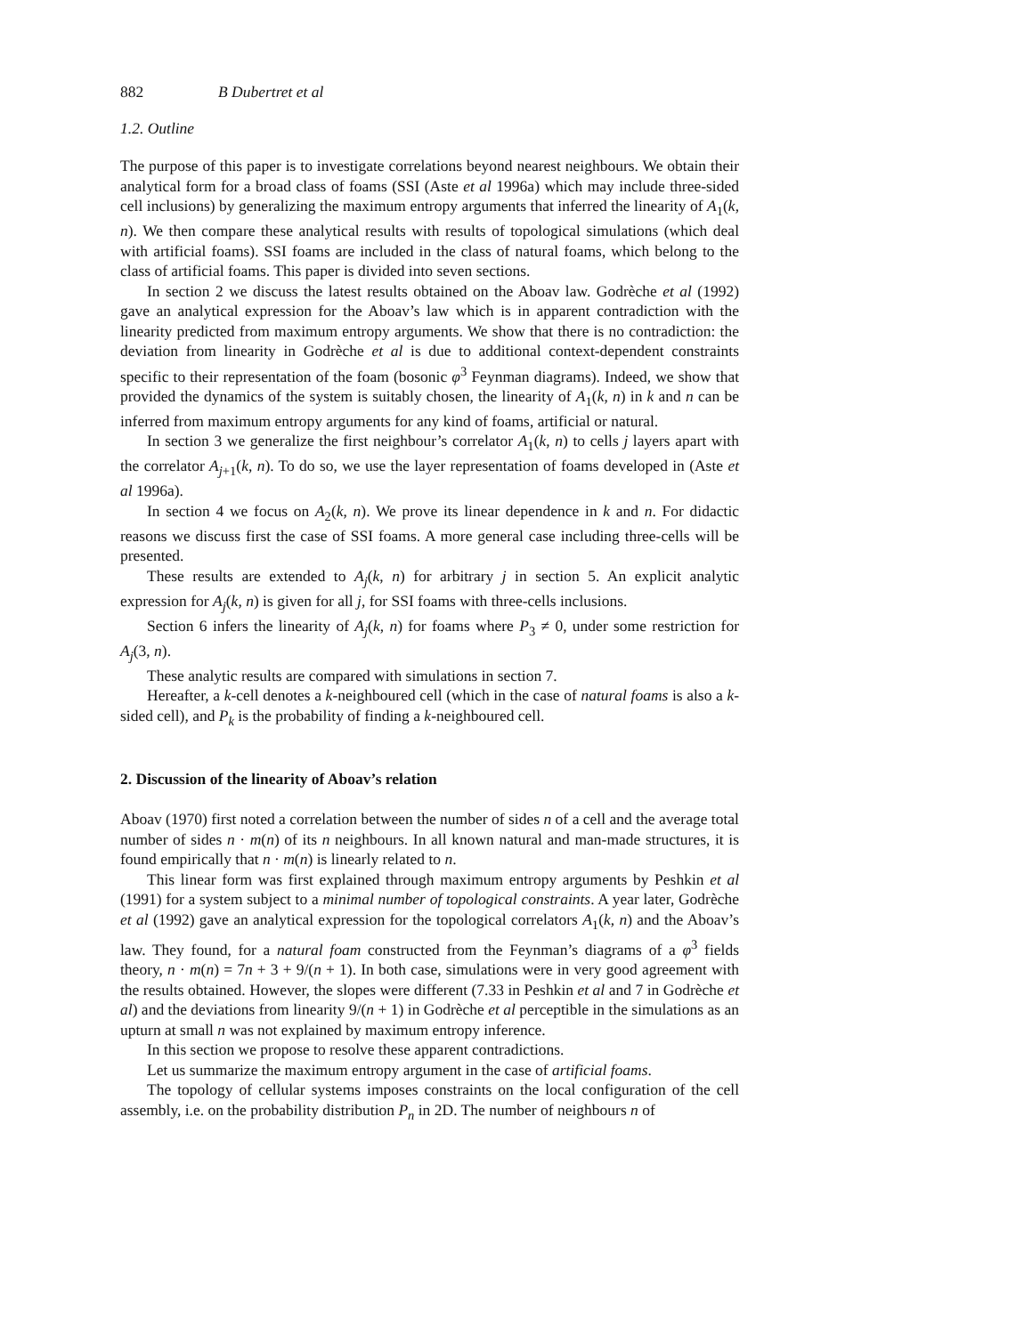882 B Dubertret et al
1.2. Outline
The purpose of this paper is to investigate correlations beyond nearest neighbours. We obtain their analytical form for a broad class of foams (SSI (Aste et al 1996a) which may include three-sided cell inclusions) by generalizing the maximum entropy arguments that inferred the linearity of A<sub>1</sub>(k, n). We then compare these analytical results with results of topological simulations (which deal with artificial foams). SSI foams are included in the class of natural foams, which belong to the class of artificial foams. This paper is divided into seven sections.
In section 2 we discuss the latest results obtained on the Aboav law. Godrèche et al (1992) gave an analytical expression for the Aboav’s law which is in apparent contradiction with the linearity predicted from maximum entropy arguments. We show that there is no contradiction: the deviation from linearity in Godrèche et al is due to additional context-dependent constraints specific to their representation of the foam (bosonic φ<sup>3</sup> Feynman diagrams). Indeed, we show that provided the dynamics of the system is suitably chosen, the linearity of A<sub>1</sub>(k, n) in k and n can be inferred from maximum entropy arguments for any kind of foams, artificial or natural.
In section 3 we generalize the first neighbour’s correlator A<sub>1</sub>(k, n) to cells j layers apart with the correlator A<sub>j+1</sub>(k, n). To do so, we use the layer representation of foams developed in (Aste et al 1996a).
In section 4 we focus on A<sub>2</sub>(k, n). We prove its linear dependence in k and n. For didactic reasons we discuss first the case of SSI foams. A more general case including three-cells will be presented.
These results are extended to A<sub>j</sub>(k, n) for arbitrary j in section 5. An explicit analytic expression for A<sub>j</sub>(k, n) is given for all j, for SSI foams with three-cells inclusions.
Section 6 infers the linearity of A<sub>j</sub>(k, n) for foams where P<sub>3</sub> ≠ 0, under some restriction for A<sub>j</sub>(3, n).
These analytic results are compared with simulations in section 7.
Hereafter, a k-cell denotes a k-neighboured cell (which in the case of natural foams is also a k-sided cell), and P<sub>k</sub> is the probability of finding a k-neighboured cell.
2. Discussion of the linearity of Aboav’s relation
Aboav (1970) first noted a correlation between the number of sides n of a cell and the average total number of sides n · m(n) of its n neighbours. In all known natural and man-made structures, it is found empirically that n · m(n) is linearly related to n.
This linear form was first explained through maximum entropy arguments by Peshkin et al (1991) for a system subject to a minimal number of topological constraints. A year later, Godrèche et al (1992) gave an analytical expression for the topological correlators A<sub>1</sub>(k, n) and the Aboav’s law. They found, for a natural foam constructed from the Feynman’s diagrams of a φ<sup>3</sup> fields theory, n · m(n) = 7n + 3 + 9/(n + 1). In both case, simulations were in very good agreement with the results obtained. However, the slopes were different (7.33 in Peshkin et al and 7 in Godrèche et al) and the deviations from linearity 9/(n + 1) in Godrèche et al perceptible in the simulations as an upturn at small n was not explained by maximum entropy inference.
In this section we propose to resolve these apparent contradictions.
Let us summarize the maximum entropy argument in the case of artificial foams.
The topology of cellular systems imposes constraints on the local configuration of the cell assembly, i.e. on the probability distribution P<sub>n</sub> in 2D. The number of neighbours n of